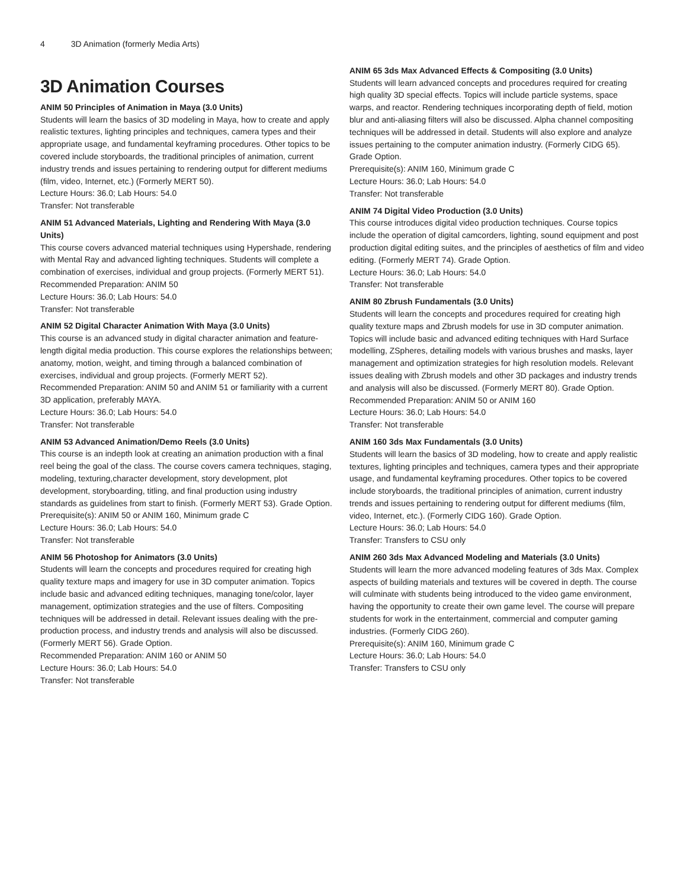4 3D Animation (formerly Media Arts)
3D Animation Courses
ANIM 50 Principles of Animation in Maya (3.0 Units)
Students will learn the basics of 3D modeling in Maya, how to create and apply realistic textures, lighting principles and techniques, camera types and their appropriate usage, and fundamental keyframing procedures. Other topics to be covered include storyboards, the traditional principles of animation, current industry trends and issues pertaining to rendering output for different mediums (film, video, Internet, etc.) (Formerly MERT 50).
Lecture Hours: 36.0; Lab Hours: 54.0
Transfer: Not transferable
ANIM 51 Advanced Materials, Lighting and Rendering With Maya (3.0 Units)
This course covers advanced material techniques using Hypershade, rendering with Mental Ray and advanced lighting techniques. Students will complete a combination of exercises, individual and group projects. (Formerly MERT 51).
Recommended Preparation: ANIM 50
Lecture Hours: 36.0; Lab Hours: 54.0
Transfer: Not transferable
ANIM 52 Digital Character Animation With Maya (3.0 Units)
This course is an advanced study in digital character animation and feature-length digital media production. This course explores the relationships between; anatomy, motion, weight, and timing through a balanced combination of exercises, individual and group projects. (Formerly MERT 52).
Recommended Preparation: ANIM 50 and ANIM 51 or familiarity with a current 3D application, preferably MAYA.
Lecture Hours: 36.0; Lab Hours: 54.0
Transfer: Not transferable
ANIM 53 Advanced Animation/Demo Reels (3.0 Units)
This course is an indepth look at creating an animation production with a final reel being the goal of the class. The course covers camera techniques, staging, modeling, texturing,character development, story development, plot development, storyboarding, titling, and final production using industry standards as guidelines from start to finish. (Formerly MERT 53). Grade Option.
Prerequisite(s): ANIM 50 or ANIM 160, Minimum grade C
Lecture Hours: 36.0; Lab Hours: 54.0
Transfer: Not transferable
ANIM 56 Photoshop for Animators (3.0 Units)
Students will learn the concepts and procedures required for creating high quality texture maps and imagery for use in 3D computer animation. Topics include basic and advanced editing techniques, managing tone/color, layer management, optimization strategies and the use of filters. Compositing techniques will be addressed in detail. Relevant issues dealing with the pre-production process, and industry trends and analysis will also be discussed. (Formerly MERT 56). Grade Option.
Recommended Preparation: ANIM 160 or ANIM 50
Lecture Hours: 36.0; Lab Hours: 54.0
Transfer: Not transferable
ANIM 65 3ds Max Advanced Effects & Compositing (3.0 Units)
Students will learn advanced concepts and procedures required for creating high quality 3D special effects. Topics will include particle systems, space warps, and reactor. Rendering techniques incorporating depth of field, motion blur and anti-aliasing filters will also be discussed. Alpha channel compositing techniques will be addressed in detail. Students will also explore and analyze issues pertaining to the computer animation industry. (Formerly CIDG 65). Grade Option.
Prerequisite(s): ANIM 160, Minimum grade C
Lecture Hours: 36.0; Lab Hours: 54.0
Transfer: Not transferable
ANIM 74 Digital Video Production (3.0 Units)
This course introduces digital video production techniques. Course topics include the operation of digital camcorders, lighting, sound equipment and post production digital editing suites, and the principles of aesthetics of film and video editing. (Formerly MERT 74). Grade Option.
Lecture Hours: 36.0; Lab Hours: 54.0
Transfer: Not transferable
ANIM 80 Zbrush Fundamentals (3.0 Units)
Students will learn the concepts and procedures required for creating high quality texture maps and Zbrush models for use in 3D computer animation. Topics will include basic and advanced editing techniques with Hard Surface modelling, ZSpheres, detailing models with various brushes and masks, layer management and optimization strategies for high resolution models. Relevant issues dealing with Zbrush models and other 3D packages and industry trends and analysis will also be discussed. (Formerly MERT 80). Grade Option.
Recommended Preparation: ANIM 50 or ANIM 160
Lecture Hours: 36.0; Lab Hours: 54.0
Transfer: Not transferable
ANIM 160 3ds Max Fundamentals (3.0 Units)
Students will learn the basics of 3D modeling, how to create and apply realistic textures, lighting principles and techniques, camera types and their appropriate usage, and fundamental keyframing procedures. Other topics to be covered include storyboards, the traditional principles of animation, current industry trends and issues pertaining to rendering output for different mediums (film, video, Internet, etc.). (Formerly CIDG 160). Grade Option.
Lecture Hours: 36.0; Lab Hours: 54.0
Transfer: Transfers to CSU only
ANIM 260 3ds Max Advanced Modeling and Materials (3.0 Units)
Students will learn the more advanced modeling features of 3ds Max. Complex aspects of building materials and textures will be covered in depth. The course will culminate with students being introduced to the video game environment, having the opportunity to create their own game level. The course will prepare students for work in the entertainment, commercial and computer gaming industries. (Formerly CIDG 260).
Prerequisite(s): ANIM 160, Minimum grade C
Lecture Hours: 36.0; Lab Hours: 54.0
Transfer: Transfers to CSU only